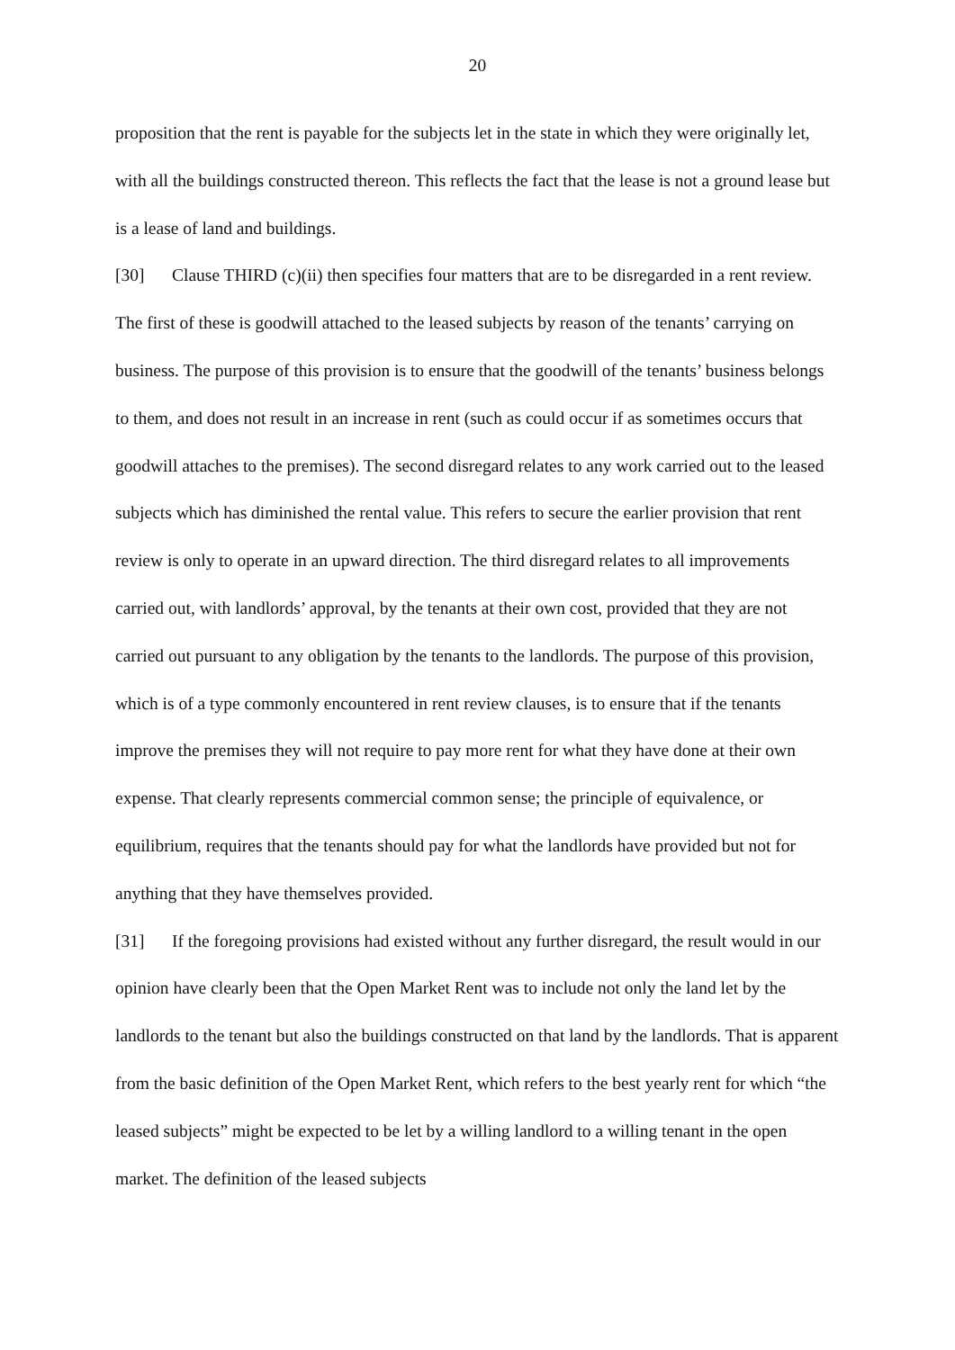20
proposition that the rent is payable for the subjects let in the state in which they were originally let, with all the buildings constructed thereon. This reflects the fact that the lease is not a ground lease but is a lease of land and buildings.
[30] Clause THIRD (c)(ii) then specifies four matters that are to be disregarded in a rent review. The first of these is goodwill attached to the leased subjects by reason of the tenants’ carrying on business. The purpose of this provision is to ensure that the goodwill of the tenants’ business belongs to them, and does not result in an increase in rent (such as could occur if as sometimes occurs that goodwill attaches to the premises). The second disregard relates to any work carried out to the leased subjects which has diminished the rental value. This refers to secure the earlier provision that rent review is only to operate in an upward direction. The third disregard relates to all improvements carried out, with landlords’ approval, by the tenants at their own cost, provided that they are not carried out pursuant to any obligation by the tenants to the landlords. The purpose of this provision, which is of a type commonly encountered in rent review clauses, is to ensure that if the tenants improve the premises they will not require to pay more rent for what they have done at their own expense. That clearly represents commercial common sense; the principle of equivalence, or equilibrium, requires that the tenants should pay for what the landlords have provided but not for anything that they have themselves provided.
[31] If the foregoing provisions had existed without any further disregard, the result would in our opinion have clearly been that the Open Market Rent was to include not only the land let by the landlords to the tenant but also the buildings constructed on that land by the landlords. That is apparent from the basic definition of the Open Market Rent, which refers to the best yearly rent for which “the leased subjects” might be expected to be let by a willing landlord to a willing tenant in the open market. The definition of the leased subjects